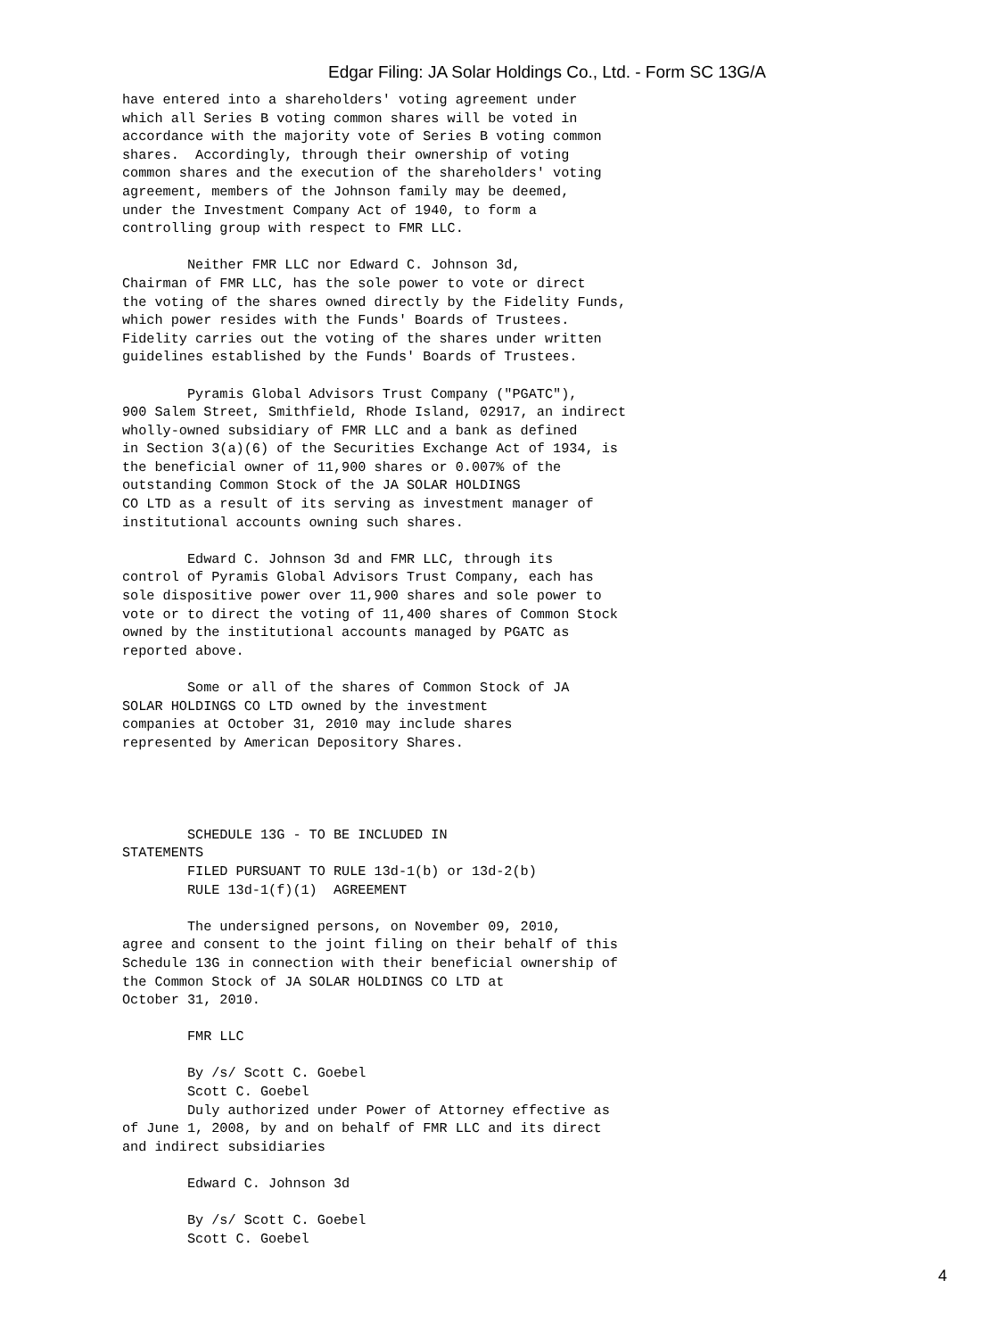Edgar Filing: JA Solar Holdings Co., Ltd. - Form SC 13G/A
have entered into a shareholders' voting agreement under
which all Series B voting common shares will be voted in
accordance with the majority vote of Series B voting common
shares.  Accordingly, through their ownership of voting
common shares and the execution of the shareholders' voting
agreement, members of the Johnson family may be deemed,
under the Investment Company Act of 1940, to form a
controlling group with respect to FMR LLC.

        Neither FMR LLC nor Edward C. Johnson 3d,
Chairman of FMR LLC, has the sole power to vote or direct
the voting of the shares owned directly by the Fidelity Funds,
which power resides with the Funds' Boards of Trustees.
Fidelity carries out the voting of the shares under written
guidelines established by the Funds' Boards of Trustees.

        Pyramis Global Advisors Trust Company ("PGATC"),
900 Salem Street, Smithfield, Rhode Island, 02917, an indirect
wholly-owned subsidiary of FMR LLC and a bank as defined
in Section 3(a)(6) of the Securities Exchange Act of 1934, is
the beneficial owner of 11,900 shares or 0.007% of the
outstanding Common Stock of the JA SOLAR HOLDINGS
CO LTD as a result of its serving as investment manager of
institutional accounts owning such shares.

        Edward C. Johnson 3d and FMR LLC, through its
control of Pyramis Global Advisors Trust Company, each has
sole dispositive power over 11,900 shares and sole power to
vote or to direct the voting of 11,400 shares of Common Stock
owned by the institutional accounts managed by PGATC as
reported above.

        Some or all of the shares of Common Stock of JA
SOLAR HOLDINGS CO LTD owned by the investment
companies at October 31, 2010 may include shares
represented by American Depository Shares.




        SCHEDULE 13G - TO BE INCLUDED IN
STATEMENTS
        FILED PURSUANT TO RULE 13d-1(b) or 13d-2(b)
        RULE 13d-1(f)(1)  AGREEMENT

        The undersigned persons, on November 09, 2010,
agree and consent to the joint filing on their behalf of this
Schedule 13G in connection with their beneficial ownership of
the Common Stock of JA SOLAR HOLDINGS CO LTD at
October 31, 2010.

        FMR LLC

        By /s/ Scott C. Goebel
        Scott C. Goebel
        Duly authorized under Power of Attorney effective as
of June 1, 2008, by and on behalf of FMR LLC and its direct
and indirect subsidiaries

        Edward C. Johnson 3d

        By /s/ Scott C. Goebel
        Scott C. Goebel
4